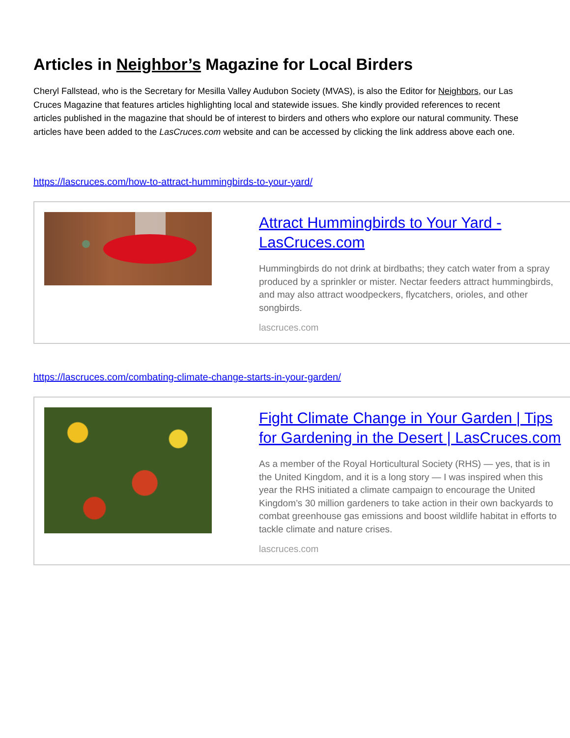Articles in Neighbor’s Magazine for Local Birders
Cheryl Fallstead, who is the Secretary for Mesilla Valley Audubon Society (MVAS), is also the Editor for Neighbors, our Las Cruces Magazine that features articles highlighting local and statewide issues. She kindly provided references to recent articles published in the magazine that should be of interest to birders and others who explore our natural community. These articles have been added to the LasCruces.com website and can be accessed by clicking the link address above each one.
https://lascruces.com/how-to-attract-hummingbirds-to-your-yard/
Attract Hummingbirds to Your Yard - LasCruces.com
Hummingbirds do not drink at birdbaths; they catch water from a spray produced by a sprinkler or mister. Nectar feeders attract hummingbirds, and may also attract woodpeckers, flycatchers, orioles, and other songbirds.
lascruces.com
https://lascruces.com/combating-climate-change-starts-in-your-garden/
Fight Climate Change in Your Garden | Tips for Gardening in the Desert | LasCruces.com
As a member of the Royal Horticultural Society (RHS) — yes, that is in the United Kingdom, and it is a long story — I was inspired when this year the RHS initiated a climate campaign to encourage the United Kingdom’s 30 million gardeners to take action in their own backyards to combat greenhouse gas emissions and boost wildlife habitat in efforts to tackle climate and nature crises.
lascruces.com